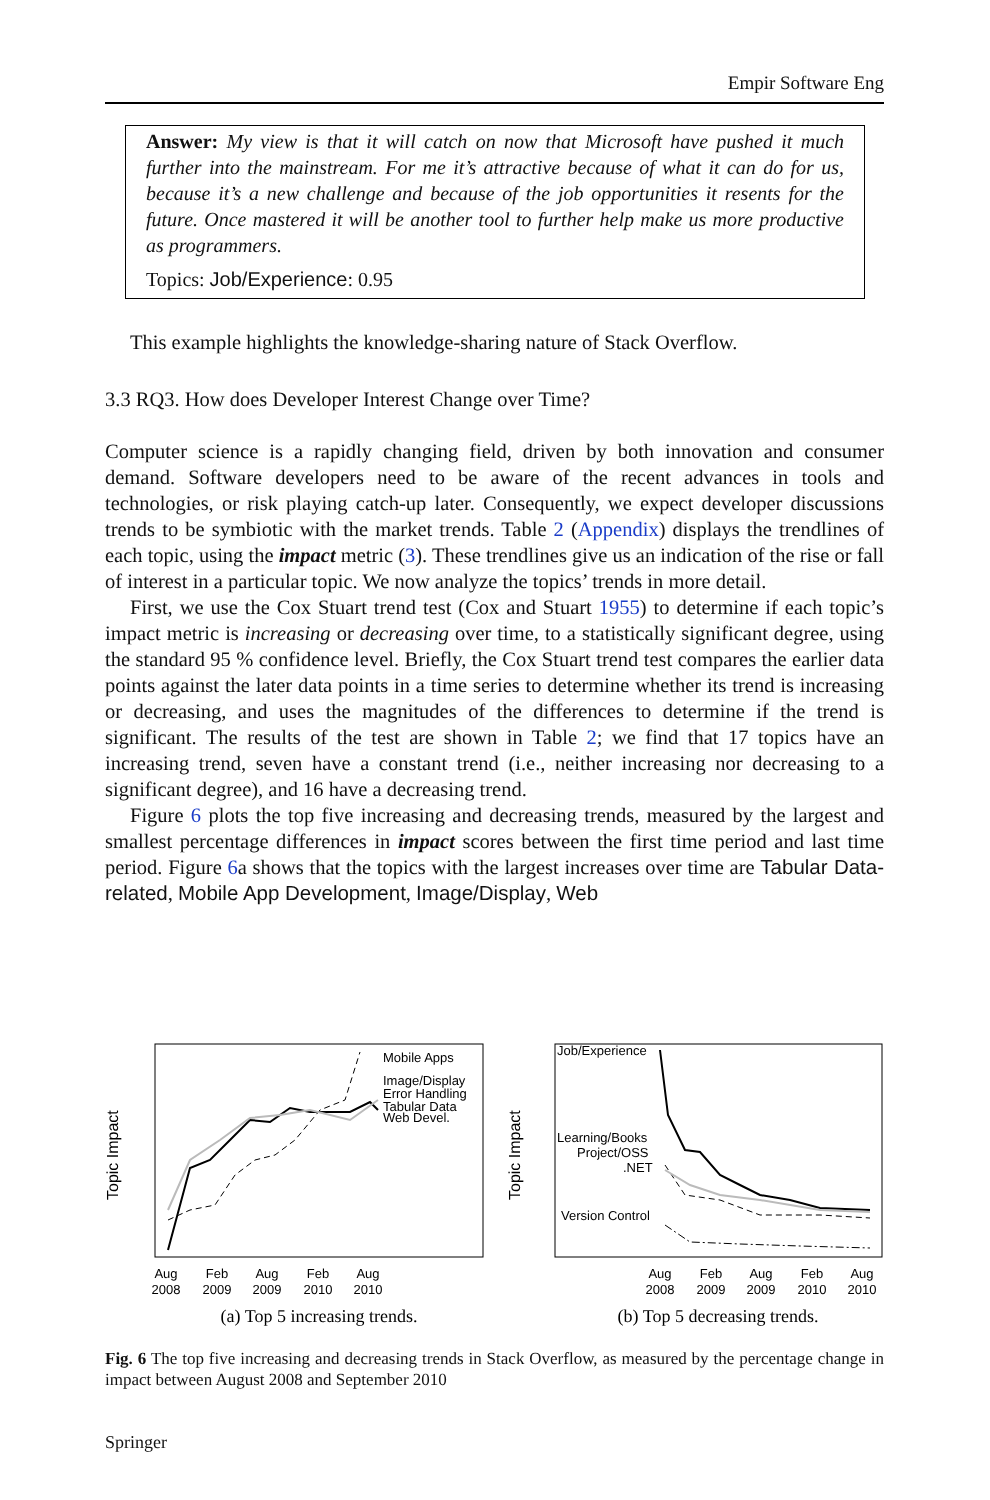Empir Software Eng
Answer: My view is that it will catch on now that Microsoft have pushed it much further into the mainstream. For me it’s attractive because of what it can do for us, because it’s a new challenge and because of the job opportunities it resents for the future. Once mastered it will be another tool to further help make us more productive as programmers.
Topics: Job/Experience: 0.95
This example highlights the knowledge-sharing nature of Stack Overflow.
3.3 RQ3. How does Developer Interest Change over Time?
Computer science is a rapidly changing field, driven by both innovation and consumer demand. Software developers need to be aware of the recent advances in tools and technologies, or risk playing catch-up later. Consequently, we expect developer discussions trends to be symbiotic with the market trends. Table 2 (Appendix) displays the trendlines of each topic, using the impact metric (3). These trendlines give us an indication of the rise or fall of interest in a particular topic. We now analyze the topics’ trends in more detail.
First, we use the Cox Stuart trend test (Cox and Stuart 1955) to determine if each topic’s impact metric is increasing or decreasing over time, to a statistically significant degree, using the standard 95 % confidence level. Briefly, the Cox Stuart trend test compares the earlier data points against the later data points in a time series to determine whether its trend is increasing or decreasing, and uses the magnitudes of the differences to determine if the trend is significant. The results of the test are shown in Table 2; we find that 17 topics have an increasing trend, seven have a constant trend (i.e., neither increasing nor decreasing to a significant degree), and 16 have a decreasing trend.
Figure 6 plots the top five increasing and decreasing trends, measured by the largest and smallest percentage differences in impact scores between the first time period and last time period. Figure 6a shows that the topics with the largest increases over time are Tabular Data-related, Mobile App Development, Image/Display, Web
Topic Impact
Topic Impact
Mobile Apps
Image/Display
Error Handling
Tabular Data
Web Devel.
Job/Experience
Learning/Books
Project/OSS
.NET
Version Control
Aug
2008
Feb
2009
Aug
2009
Feb
2010
Aug
2010
Aug
2008
Feb
2009
Aug
2009
Feb
2010
Aug
2010
(a) Top 5 increasing trends.
(b) Top 5 decreasing trends.
Fig. 6 The top five increasing and decreasing trends in Stack Overflow, as measured by the percentage change in impact between August 2008 and September 2010
Springer